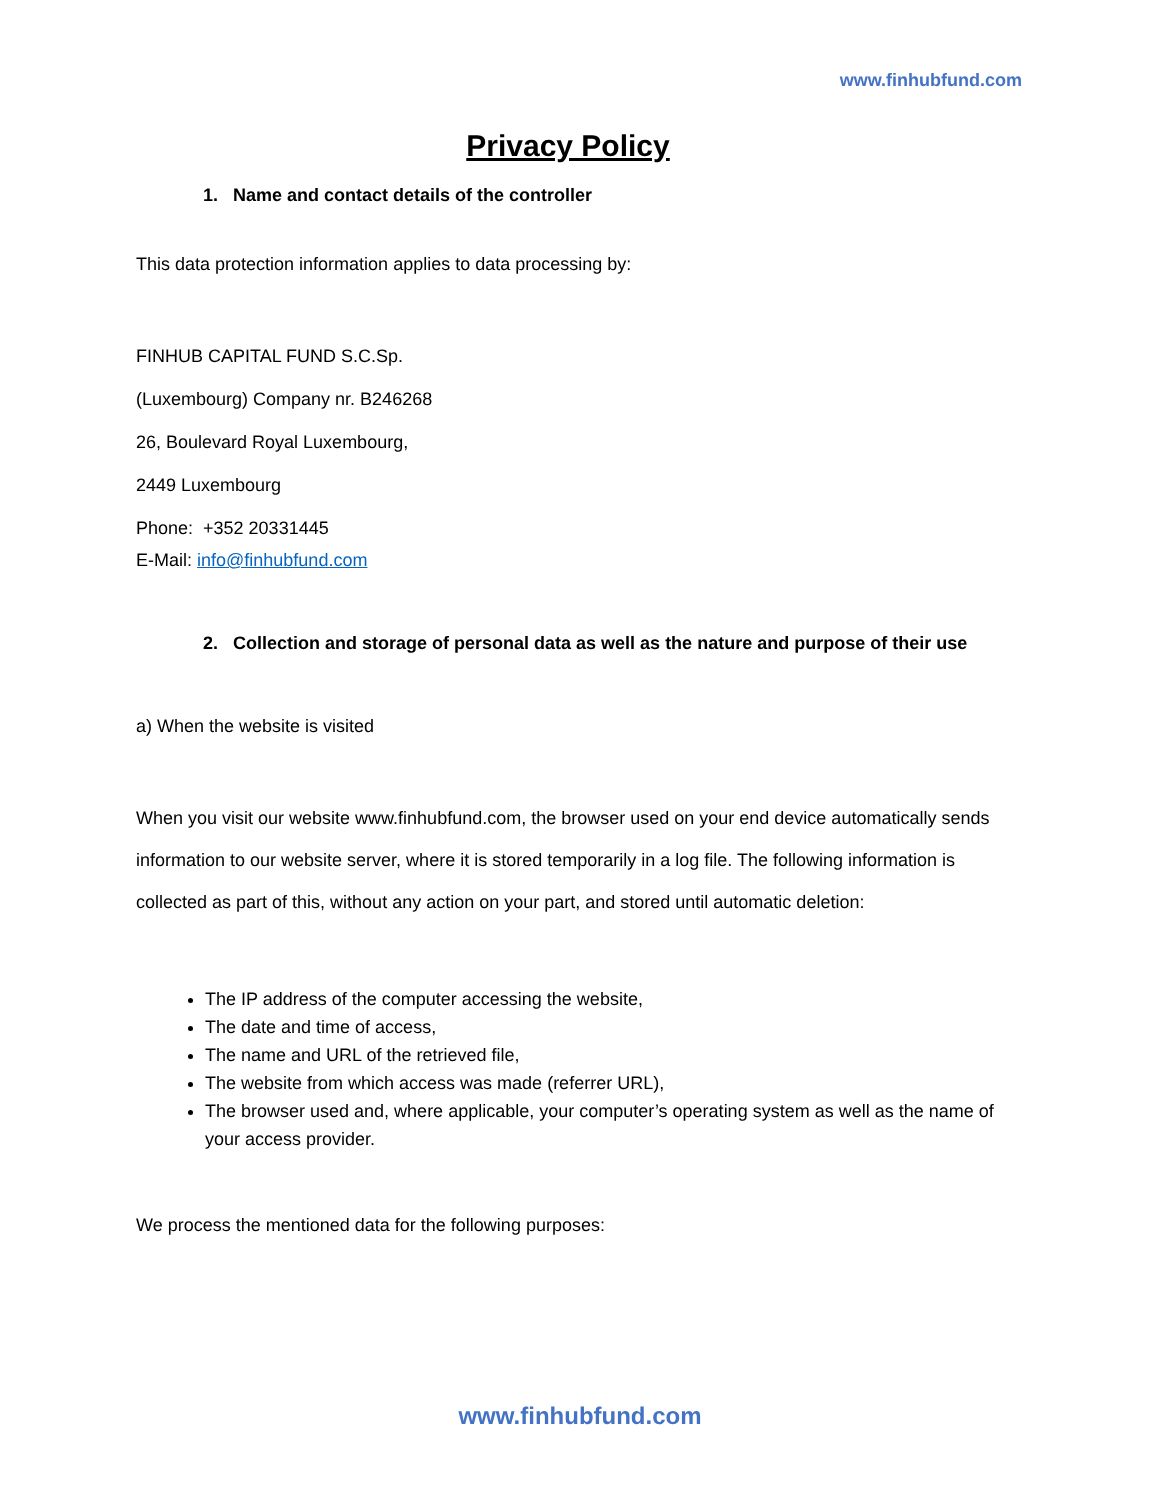www.finhubfund.com
Privacy Policy
1. Name and contact details of the controller
This data protection information applies to data processing by:
FINHUB CAPITAL FUND S.C.Sp.
(Luxembourg) Company nr. B246268
26, Boulevard Royal Luxembourg,
2449 Luxembourg
Phone: +352 20331445
E-Mail: info@finhubfund.com
2. Collection and storage of personal data as well as the nature and purpose of their use
a) When the website is visited
When you visit our website www.finhubfund.com, the browser used on your end device automatically sends information to our website server, where it is stored temporarily in a log file. The following information is collected as part of this, without any action on your part, and stored until automatic deletion:
The IP address of the computer accessing the website,
The date and time of access,
The name and URL of the retrieved file,
The website from which access was made (referrer URL),
The browser used and, where applicable, your computer’s operating system as well as the name of your access provider.
We process the mentioned data for the following purposes:
www.finhubfund.com